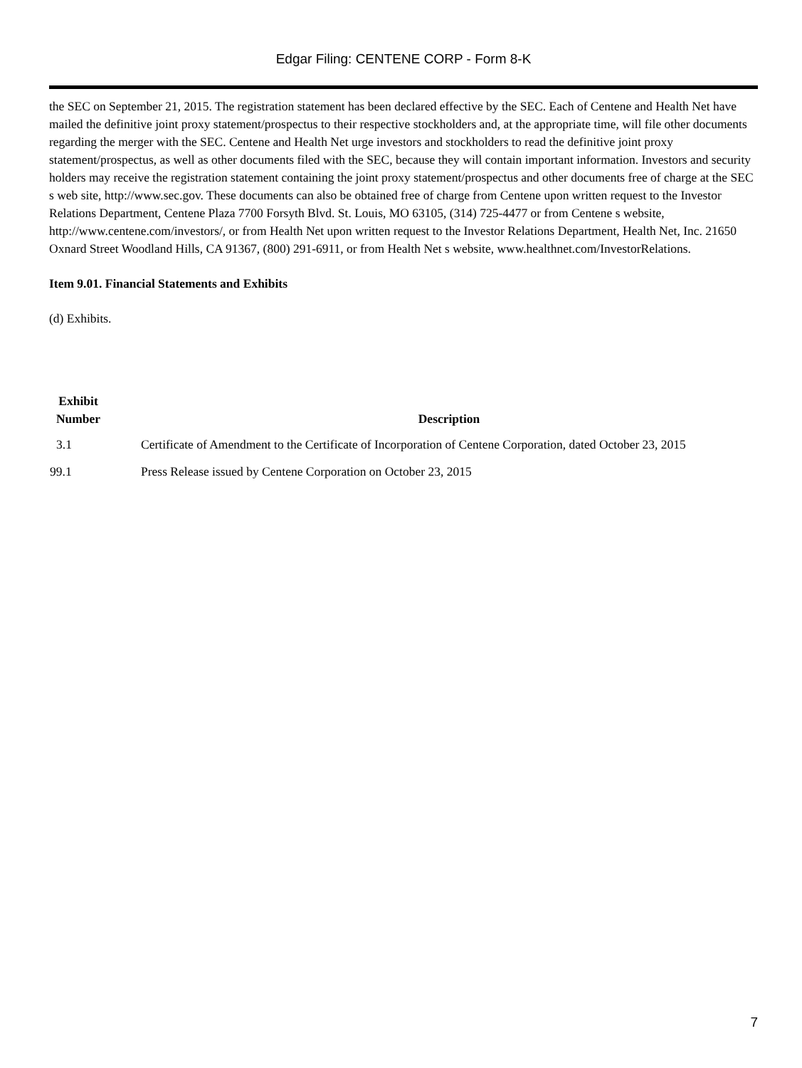Edgar Filing: CENTENE CORP - Form 8-K
the SEC on September 21, 2015. The registration statement has been declared effective by the SEC. Each of Centene and Health Net have mailed the definitive joint proxy statement/prospectus to their respective stockholders and, at the appropriate time, will file other documents regarding the merger with the SEC. Centene and Health Net urge investors and stockholders to read the definitive joint proxy statement/prospectus, as well as other documents filed with the SEC, because they will contain important information. Investors and security holders may receive the registration statement containing the joint proxy statement/prospectus and other documents free of charge at the SEC s web site, http://www.sec.gov. These documents can also be obtained free of charge from Centene upon written request to the Investor Relations Department, Centene Plaza 7700 Forsyth Blvd. St. Louis, MO 63105, (314) 725-4477 or from Centene s website, http://www.centene.com/investors/, or from Health Net upon written request to the Investor Relations Department, Health Net, Inc. 21650 Oxnard Street Woodland Hills, CA 91367, (800) 291-6911, or from Health Net s website, www.healthnet.com/InvestorRelations.
Item 9.01. Financial Statements and Exhibits
(d) Exhibits.
| Exhibit Number | | Description |
| --- | --- | --- |
| 3.1 | | Certificate of Amendment to the Certificate of Incorporation of Centene Corporation, dated October 23, 2015 |
| 99.1 | | Press Release issued by Centene Corporation on October 23, 2015 |
7